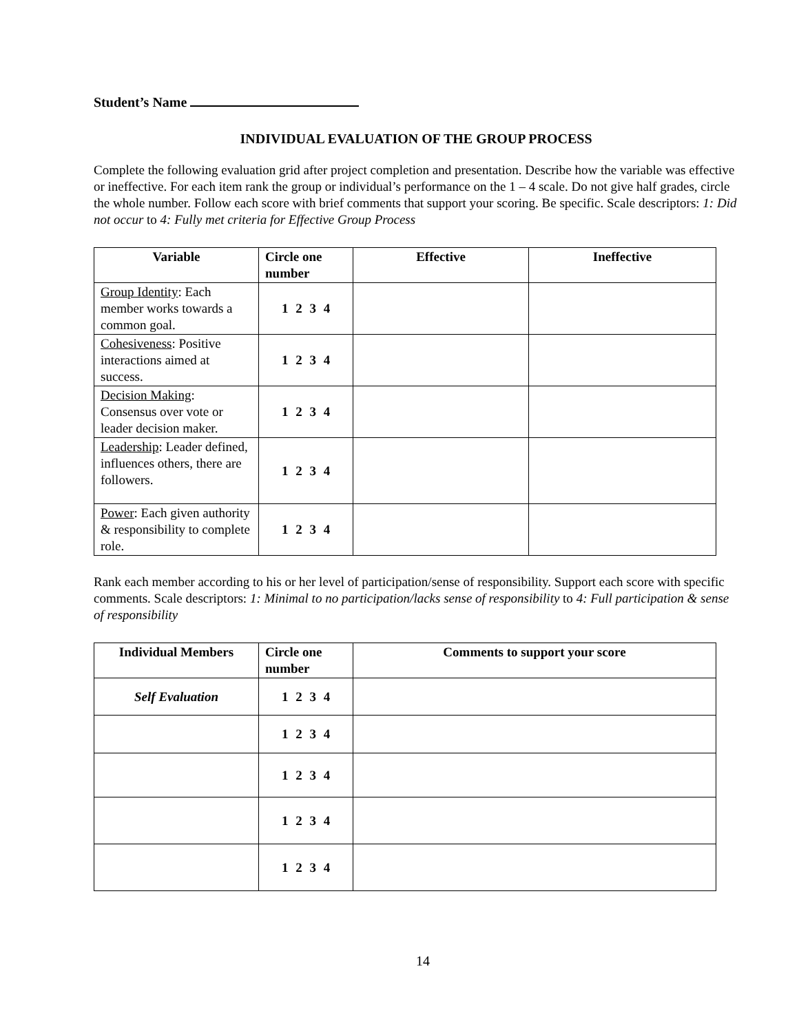Student’s Name
INDIVIDUAL EVALUATION OF THE GROUP PROCESS
Complete the following evaluation grid after project completion and presentation. Describe how the variable was effective or ineffective. For each item rank the group or individual’s performance on the 1 – 4 scale. Do not give half grades, circle the whole number. Follow each score with brief comments that support your scoring. Be specific. Scale descriptors: 1: Did not occur to 4: Fully met criteria for Effective Group Process
| Variable | Circle one number | Effective | Ineffective |
| --- | --- | --- | --- |
| Group Identity : Each member works towards a common goal. | 1 2 3 4 | | |
| Cohesiveness : Positive interactions aimed at success. | 1 2 3 4 | | |
| Decision Making : Consensus over vote or leader decision maker. | 1 2 3 4 | | |
| Leadership : Leader defined, influences others, there are followers. | 1 2 3 4 | | |
| Power : Each given authority & responsibility to complete role. | 1 2 3 4 | | |
Rank each member according to his or her level of participation/sense of responsibility. Support each score with specific comments. Scale descriptors: 1: Minimal to no participation/lacks sense of responsibility to 4: Full participation & sense of responsibility
| Individual Members | Circle one number | Comments to support your score |
| --- | --- | --- |
| Self Evaluation | 1 2 3 4 | |
| | 1 2 3 4 | |
| | 1 2 3 4 | |
| | 1 2 3 4 | |
| | 1 2 3 4 | |
14